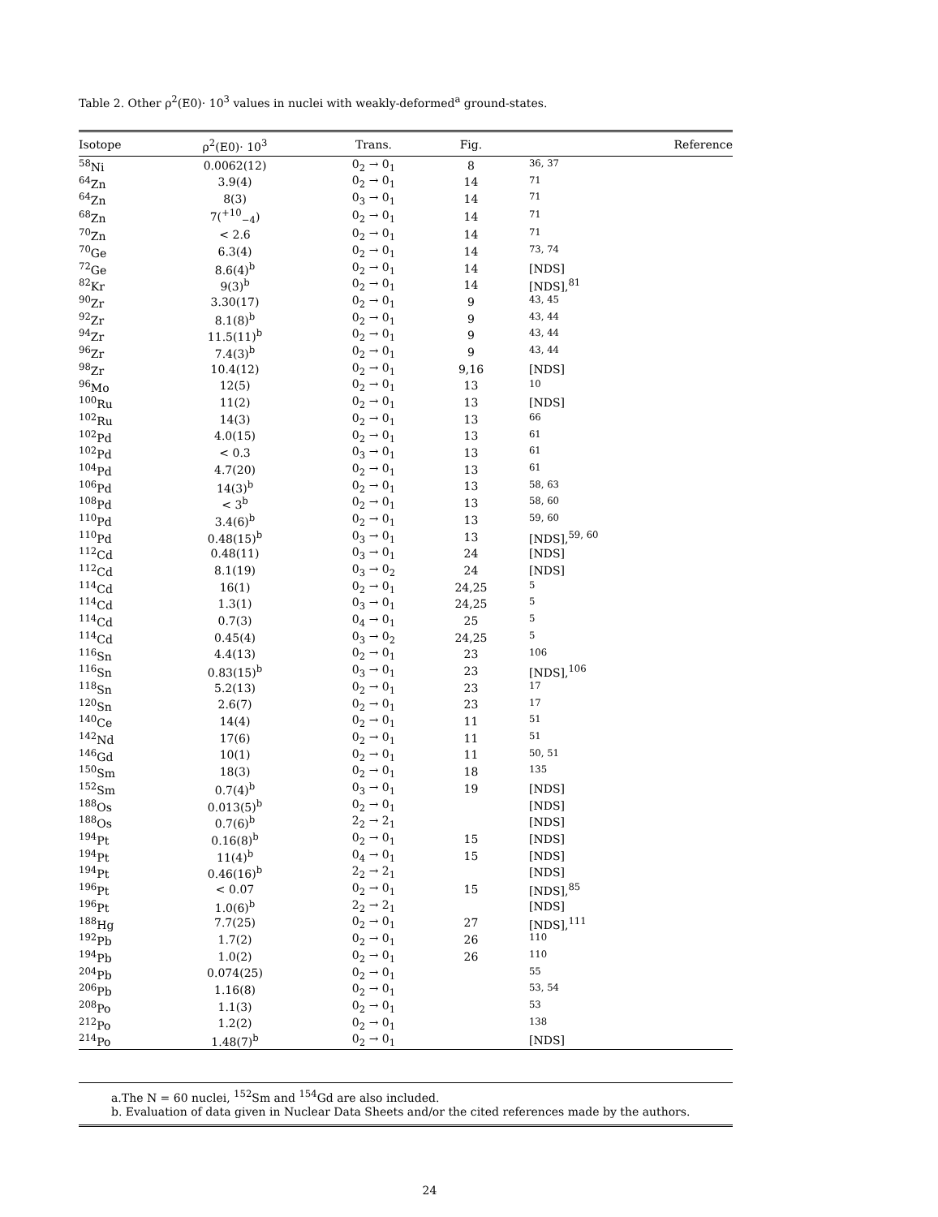Table 2. Other ρ<sup>2</sup>(E0)· 10<sup>3</sup> values in nuclei with weakly-deformed<sup>a</sup> ground-states.
| Isotope | ρ<sup>2</sup>(E0)· 10<sup>3</sup> | Trans. | Fig. | Reference |
| --- | --- | --- | --- | --- |
| <sup>58</sup>Ni | 0.0062(12) | 0<sub>2</sub> → 0<sub>1</sub> | 8 | <sup>36, 37</sup> |
| <sup>64</sup>Zn | 3.9(4) | 0<sub>2</sub> → 0<sub>1</sub> | 14 | <sup>71</sup> |
| <sup>64</sup>Zn | 8(3) | 0<sub>3</sub> → 0<sub>1</sub> | 14 | <sup>71</sup> |
| <sup>68</sup>Zn | 7(<sup>+10</sup><sub>−4</sub>) | 0<sub>2</sub> → 0<sub>1</sub> | 14 | <sup>71</sup> |
| <sup>70</sup>Zn | < 2.6 | 0<sub>2</sub> → 0<sub>1</sub> | 14 | <sup>71</sup> |
| <sup>70</sup>Ge | 6.3(4) | 0<sub>2</sub> → 0<sub>1</sub> | 14 | <sup>73, 74</sup> |
| <sup>72</sup>Ge | 8.6(4)<sup>b</sup> | 0<sub>2</sub> → 0<sub>1</sub> | 14 | [NDS] |
| <sup>82</sup>Kr | 9(3)<sup>b</sup> | 0<sub>2</sub> → 0<sub>1</sub> | 14 | [NDS],<sup>81</sup> |
| <sup>90</sup>Zr | 3.30(17) | 0<sub>2</sub> → 0<sub>1</sub> | 9 | <sup>43, 45</sup> |
| <sup>92</sup>Zr | 8.1(8)<sup>b</sup> | 0<sub>2</sub> → 0<sub>1</sub> | 9 | <sup>43, 44</sup> |
| <sup>94</sup>Zr | 11.5(11)<sup>b</sup> | 0<sub>2</sub> → 0<sub>1</sub> | 9 | <sup>43, 44</sup> |
| <sup>96</sup>Zr | 7.4(3)<sup>b</sup> | 0<sub>2</sub> → 0<sub>1</sub> | 9 | <sup>43, 44</sup> |
| <sup>98</sup>Zr | 10.4(12) | 0<sub>2</sub> → 0<sub>1</sub> | 9,16 | [NDS] |
| <sup>96</sup>Mo | 12(5) | 0<sub>2</sub> → 0<sub>1</sub> | 13 | <sup>10</sup> |
| <sup>100</sup>Ru | 11(2) | 0<sub>2</sub> → 0<sub>1</sub> | 13 | [NDS] |
| <sup>102</sup>Ru | 14(3) | 0<sub>2</sub> → 0<sub>1</sub> | 13 | <sup>66</sup> |
| <sup>102</sup>Pd | 4.0(15) | 0<sub>2</sub> → 0<sub>1</sub> | 13 | <sup>61</sup> |
| <sup>102</sup>Pd | < 0.3 | 0<sub>3</sub> → 0<sub>1</sub> | 13 | <sup>61</sup> |
| <sup>104</sup>Pd | 4.7(20) | 0<sub>2</sub> → 0<sub>1</sub> | 13 | <sup>61</sup> |
| <sup>106</sup>Pd | 14(3)<sup>b</sup> | 0<sub>2</sub> → 0<sub>1</sub> | 13 | <sup>58, 63</sup> |
| <sup>108</sup>Pd | < 3<sup>b</sup> | 0<sub>2</sub> → 0<sub>1</sub> | 13 | <sup>58, 60</sup> |
| <sup>110</sup>Pd | 3.4(6)<sup>b</sup> | 0<sub>2</sub> → 0<sub>1</sub> | 13 | <sup>59, 60</sup> |
| <sup>110</sup>Pd | 0.48(15)<sup>b</sup> | 0<sub>3</sub> → 0<sub>1</sub> | 13 | [NDS],<sup>59, 60</sup> |
| <sup>112</sup>Cd | 0.48(11) | 0<sub>3</sub> → 0<sub>1</sub> | 24 | [NDS] |
| <sup>112</sup>Cd | 8.1(19) | 0<sub>3</sub> → 0<sub>2</sub> | 24 | [NDS] |
| <sup>114</sup>Cd | 16(1) | 0<sub>2</sub> → 0<sub>1</sub> | 24,25 | <sup>5</sup> |
| <sup>114</sup>Cd | 1.3(1) | 0<sub>3</sub> → 0<sub>1</sub> | 24,25 | <sup>5</sup> |
| <sup>114</sup>Cd | 0.7(3) | 0<sub>4</sub> → 0<sub>1</sub> | 25 | <sup>5</sup> |
| <sup>114</sup>Cd | 0.45(4) | 0<sub>3</sub> → 0<sub>2</sub> | 24,25 | <sup>5</sup> |
| <sup>116</sup>Sn | 4.4(13) | 0<sub>2</sub> → 0<sub>1</sub> | 23 | <sup>106</sup> |
| <sup>116</sup>Sn | 0.83(15)<sup>b</sup> | 0<sub>3</sub> → 0<sub>1</sub> | 23 | [NDS],<sup>106</sup> |
| <sup>118</sup>Sn | 5.2(13) | 0<sub>2</sub> → 0<sub>1</sub> | 23 | <sup>17</sup> |
| <sup>120</sup>Sn | 2.6(7) | 0<sub>2</sub> → 0<sub>1</sub> | 23 | <sup>17</sup> |
| <sup>140</sup>Ce | 14(4) | 0<sub>2</sub> → 0<sub>1</sub> | 11 | <sup>51</sup> |
| <sup>142</sup>Nd | 17(6) | 0<sub>2</sub> → 0<sub>1</sub> | 11 | <sup>51</sup> |
| <sup>146</sup>Gd | 10(1) | 0<sub>2</sub> → 0<sub>1</sub> | 11 | <sup>50, 51</sup> |
| <sup>150</sup>Sm | 18(3) | 0<sub>2</sub> → 0<sub>1</sub> | 18 | <sup>135</sup> |
| <sup>152</sup>Sm | 0.7(4)<sup>b</sup> | 0<sub>3</sub> → 0<sub>1</sub> | 19 | [NDS] |
| <sup>188</sup>Os | 0.013(5)<sup>b</sup> | 0<sub>2</sub> → 0<sub>1</sub> | | [NDS] |
| <sup>188</sup>Os | 0.7(6)<sup>b</sup> | 2<sub>2</sub> → 2<sub>1</sub> | | [NDS] |
| <sup>194</sup>Pt | 0.16(8)<sup>b</sup> | 0<sub>2</sub> → 0<sub>1</sub> | 15 | [NDS] |
| <sup>194</sup>Pt | 11(4)<sup>b</sup> | 0<sub>4</sub> → 0<sub>1</sub> | 15 | [NDS] |
| <sup>194</sup>Pt | 0.46(16)<sup>b</sup> | 2<sub>2</sub> → 2<sub>1</sub> | | [NDS] |
| <sup>196</sup>Pt | < 0.07 | 0<sub>2</sub> → 0<sub>1</sub> | 15 | [NDS],<sup>85</sup> |
| <sup>196</sup>Pt | 1.0(6)<sup>b</sup> | 2<sub>2</sub> → 2<sub>1</sub> | | [NDS] |
| <sup>188</sup>Hg | 7.7(25) | 0<sub>2</sub> → 0<sub>1</sub> | 27 | [NDS],<sup>111</sup> |
| <sup>192</sup>Pb | 1.7(2) | 0<sub>2</sub> → 0<sub>1</sub> | 26 | <sup>110</sup> |
| <sup>194</sup>Pb | 1.0(2) | 0<sub>2</sub> → 0<sub>1</sub> | 26 | <sup>110</sup> |
| <sup>204</sup>Pb | 0.074(25) | 0<sub>2</sub> → 0<sub>1</sub> | | <sup>55</sup> |
| <sup>206</sup>Pb | 1.16(8) | 0<sub>2</sub> → 0<sub>1</sub> | | <sup>53, 54</sup> |
| <sup>208</sup>Po | 1.1(3) | 0<sub>2</sub> → 0<sub>1</sub> | | <sup>53</sup> |
| <sup>212</sup>Po | 1.2(2) | 0<sub>2</sub> → 0<sub>1</sub> | | <sup>138</sup> |
| <sup>214</sup>Po | 1.48(7)<sup>b</sup> | 0<sub>2</sub> → 0<sub>1</sub> | | [NDS] |
a.The N = 60 nuclei, <sup>152</sup>Sm and <sup>154</sup>Gd are also included.
b. Evaluation of data given in Nuclear Data Sheets and/or the cited references made by the authors.
24